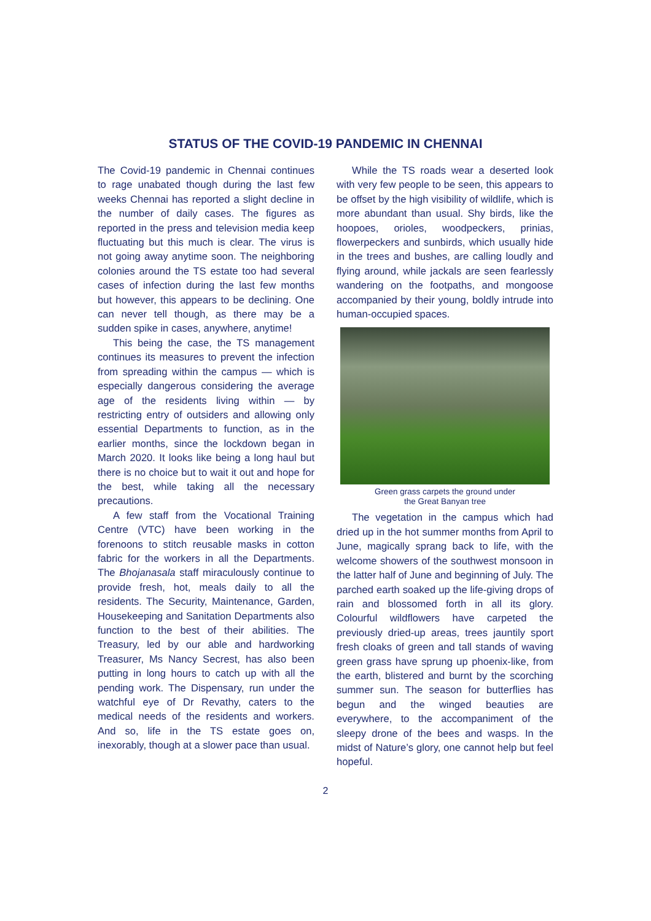STATUS OF THE COVID-19 PANDEMIC IN CHENNAI
The Covid-19 pandemic in Chennai continues to rage unabated though during the last few weeks Chennai has reported a slight decline in the number of daily cases. The figures as reported in the press and television media keep fluctuating but this much is clear. The virus is not going away anytime soon. The neighboring colonies around the TS estate too had several cases of infection during the last few months but however, this appears to be declining. One can never tell though, as there may be a sudden spike in cases, anywhere, anytime!
This being the case, the TS management continues its measures to prevent the infection from spreading within the campus — which is especially dangerous considering the average age of the residents living within — by restricting entry of outsiders and allowing only essential Departments to function, as in the earlier months, since the lockdown began in March 2020. It looks like being a long haul but there is no choice but to wait it out and hope for the best, while taking all the necessary precautions.
A few staff from the Vocational Training Centre (VTC) have been working in the forenoons to stitch reusable masks in cotton fabric for the workers in all the Departments. The Bhojanasala staff miraculously continue to provide fresh, hot, meals daily to all the residents. The Security, Maintenance, Garden, Housekeeping and Sanitation Departments also function to the best of their abilities. The Treasury, led by our able and hardworking Treasurer, Ms Nancy Secrest, has also been putting in long hours to catch up with all the pending work. The Dispensary, run under the watchful eye of Dr Revathy, caters to the medical needs of the residents and workers. And so, life in the TS estate goes on, inexorably, though at a slower pace than usual.
While the TS roads wear a deserted look with very few people to be seen, this appears to be offset by the high visibility of wildlife, which is more abundant than usual. Shy birds, like the hoopoes, orioles, woodpeckers, prinias, flowerpeckers and sunbirds, which usually hide in the trees and bushes, are calling loudly and flying around, while jackals are seen fearlessly wandering on the footpaths, and mongoose accompanied by their young, boldly intrude into human-occupied spaces.
Green grass carpets the ground under
the Great Banyan tree
The vegetation in the campus which had dried up in the hot summer months from April to June, magically sprang back to life, with the welcome showers of the southwest monsoon in the latter half of June and beginning of July. The parched earth soaked up the life-giving drops of rain and blossomed forth in all its glory. Colourful wildflowers have carpeted the previously dried-up areas, trees jauntily sport fresh cloaks of green and tall stands of waving green grass have sprung up phoenix-like, from the earth, blistered and burnt by the scorching summer sun. The season for butterflies has begun and the winged beauties are everywhere, to the accompaniment of the sleepy drone of the bees and wasps. In the midst of Nature’s glory, one cannot help but feel hopeful.
2